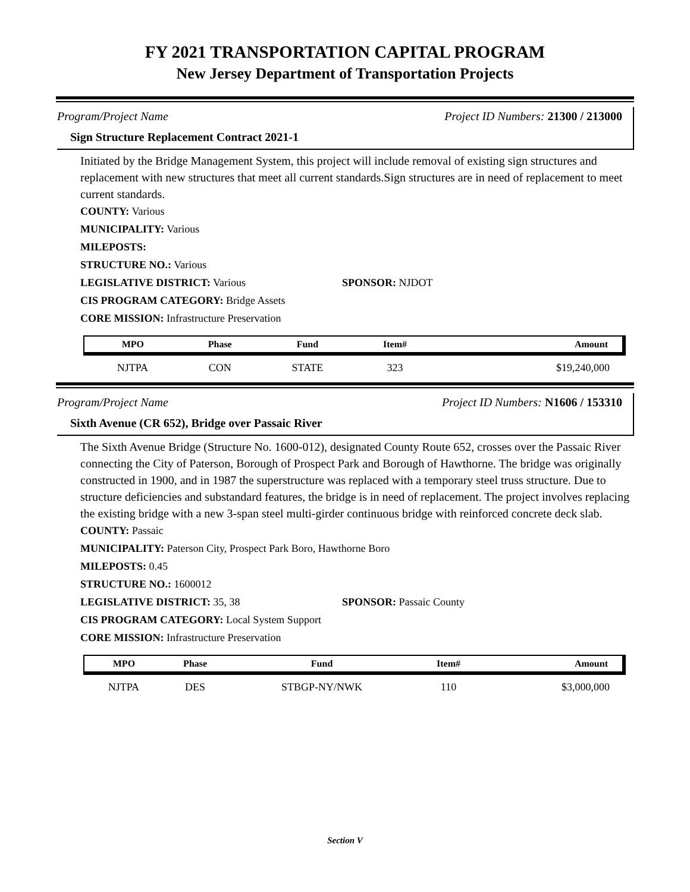FY 2021 TRANSPORTATION CAPITAL PROGRAM
New Jersey Department of Transportation Projects
Program/Project Name Project ID Numbers: 21300 / 213000
Sign Structure Replacement Contract 2021-1
Initiated by the Bridge Management System, this project will include removal of existing sign structures and replacement with new structures that meet all current standards.Sign structures are in need of replacement to meet current standards.
COUNTY: Various
MUNICIPALITY: Various
MILEPOSTS:
STRUCTURE NO.: Various
LEGISLATIVE DISTRICT: Various SPONSOR: NJDOT
CIS PROGRAM CATEGORY: Bridge Assets
CORE MISSION: Infrastructure Preservation
| MPO | Phase | Fund | Item# | Amount |
| --- | --- | --- | --- | --- |
| NJTPA | CON | STATE | 323 | $19,240,000 |
Program/Project Name Project ID Numbers: N1606 / 153310
Sixth Avenue (CR 652), Bridge over Passaic River
The Sixth Avenue Bridge (Structure No. 1600-012), designated County Route 652, crosses over the Passaic River connecting the City of Paterson, Borough of Prospect Park and Borough of Hawthorne. The bridge was originally constructed in 1900, and in 1987 the superstructure was replaced with a temporary steel truss structure. Due to structure deficiencies and substandard features, the bridge is in need of replacement. The project involves replacing the existing bridge with a new 3-span steel multi-girder continuous bridge with reinforced concrete deck slab.
COUNTY: Passaic
MUNICIPALITY: Paterson City, Prospect Park Boro, Hawthorne Boro
MILEPOSTS: 0.45
STRUCTURE NO.: 1600012
LEGISLATIVE DISTRICT: 35, 38 SPONSOR: Passaic County
CIS PROGRAM CATEGORY: Local System Support
CORE MISSION: Infrastructure Preservation
| MPO | Phase | Fund | Item# | Amount |
| --- | --- | --- | --- | --- |
| NJTPA | DES | STBGP-NY/NWK | 110 | $3,000,000 |
Section V